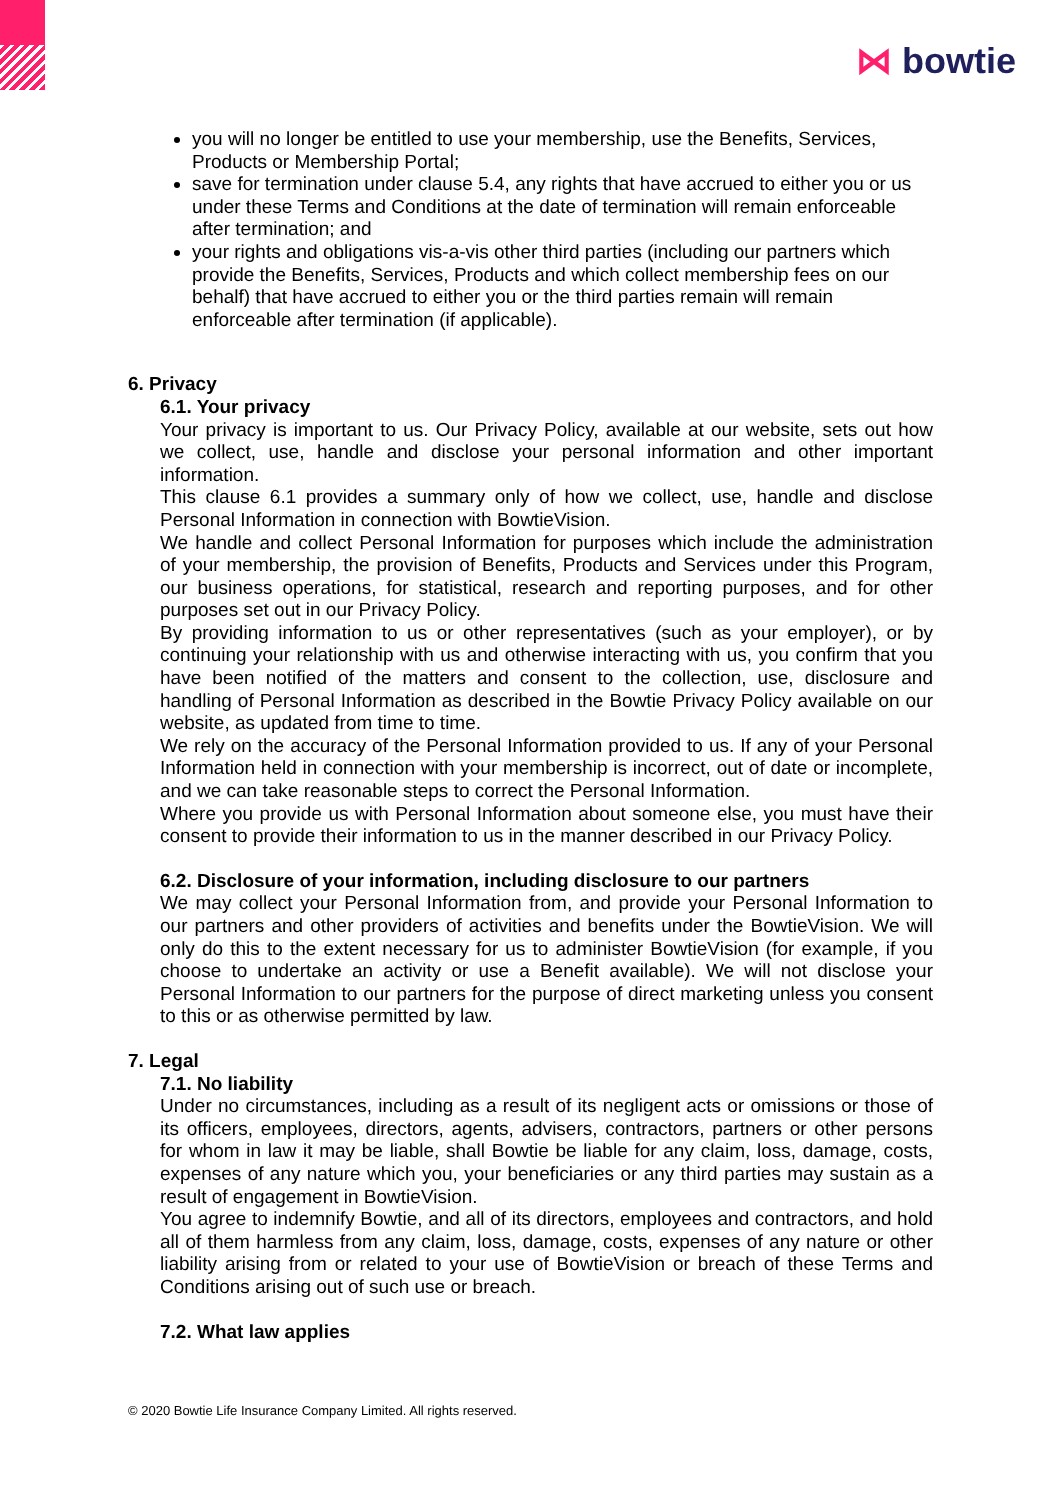⋈ bowtie
you will no longer be entitled to use your membership, use the Benefits, Services, Products or Membership Portal;
save for termination under clause 5.4, any rights that have accrued to either you or us under these Terms and Conditions at the date of termination will remain enforceable after termination; and
your rights and obligations vis-a-vis other third parties (including our partners which provide the Benefits, Services, Products and which collect membership fees on our behalf) that have accrued to either you or the third parties remain will remain enforceable after termination (if applicable).
6. Privacy
6.1. Your privacy
Your privacy is important to us. Our Privacy Policy, available at our website, sets out how we collect, use, handle and disclose your personal information and other important information.
This clause 6.1 provides a summary only of how we collect, use, handle and disclose Personal Information in connection with BowtieVision.
We handle and collect Personal Information for purposes which include the administration of your membership, the provision of Benefits, Products and Services under this Program, our business operations, for statistical, research and reporting purposes, and for other purposes set out in our Privacy Policy.
By providing information to us or other representatives (such as your employer), or by continuing your relationship with us and otherwise interacting with us, you confirm that you have been notified of the matters and consent to the collection, use, disclosure and handling of Personal Information as described in the Bowtie Privacy Policy available on our website, as updated from time to time.
We rely on the accuracy of the Personal Information provided to us. If any of your Personal Information held in connection with your membership is incorrect, out of date or incomplete, and we can take reasonable steps to correct the Personal Information.
Where you provide us with Personal Information about someone else, you must have their consent to provide their information to us in the manner described in our Privacy Policy.
6.2. Disclosure of your information, including disclosure to our partners
We may collect your Personal Information from, and provide your Personal Information to our partners and other providers of activities and benefits under the BowtieVision. We will only do this to the extent necessary for us to administer BowtieVision (for example, if you choose to undertake an activity or use a Benefit available). We will not disclose your Personal Information to our partners for the purpose of direct marketing unless you consent to this or as otherwise permitted by law.
7. Legal
7.1. No liability
Under no circumstances, including as a result of its negligent acts or omissions or those of its officers, employees, directors, agents, advisers, contractors, partners or other persons for whom in law it may be liable, shall Bowtie be liable for any claim, loss, damage, costs, expenses of any nature which you, your beneficiaries or any third parties may sustain as a result of engagement in BowtieVision.
You agree to indemnify Bowtie, and all of its directors, employees and contractors, and hold all of them harmless from any claim, loss, damage, costs, expenses of any nature or other liability arising from or related to your use of BowtieVision or breach of these Terms and Conditions arising out of such use or breach.
7.2. What law applies
© 2020 Bowtie Life Insurance Company Limited. All rights reserved.